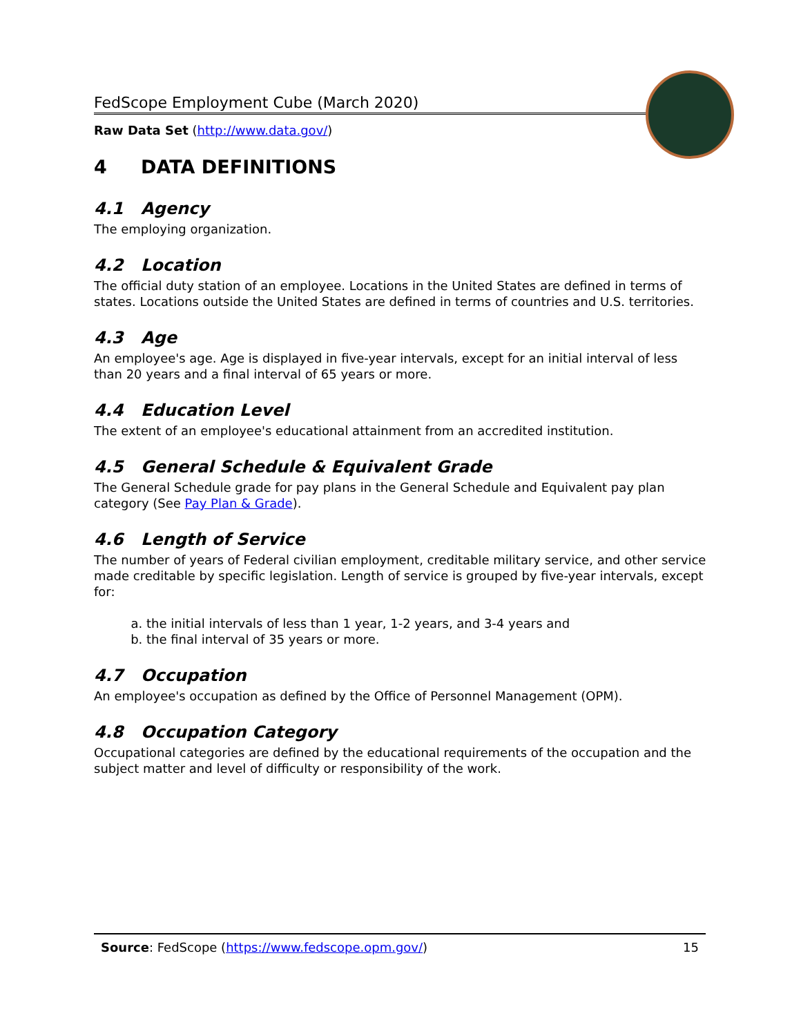FedScope Employment Cube (March 2020)
Raw Data Set (http://www.data.gov/)
4 DATA DEFINITIONS
4.1 Agency
The employing organization.
4.2 Location
The official duty station of an employee. Locations in the United States are defined in terms of states. Locations outside the United States are defined in terms of countries and U.S. territories.
4.3 Age
An employee's age. Age is displayed in five-year intervals, except for an initial interval of less than 20 years and a final interval of 65 years or more.
4.4 Education Level
The extent of an employee's educational attainment from an accredited institution.
4.5 General Schedule & Equivalent Grade
The General Schedule grade for pay plans in the General Schedule and Equivalent pay plan category (See Pay Plan & Grade).
4.6 Length of Service
The number of years of Federal civilian employment, creditable military service, and other service made creditable by specific legislation. Length of service is grouped by five-year intervals, except for:
a. the initial intervals of less than 1 year, 1-2 years, and 3-4 years and
b. the final interval of 35 years or more.
4.7 Occupation
An employee's occupation as defined by the Office of Personnel Management (OPM).
4.8 Occupation Category
Occupational categories are defined by the educational requirements of the occupation and the subject matter and level of difficulty or responsibility of the work.
Source: FedScope (https://www.fedscope.opm.gov/)
15